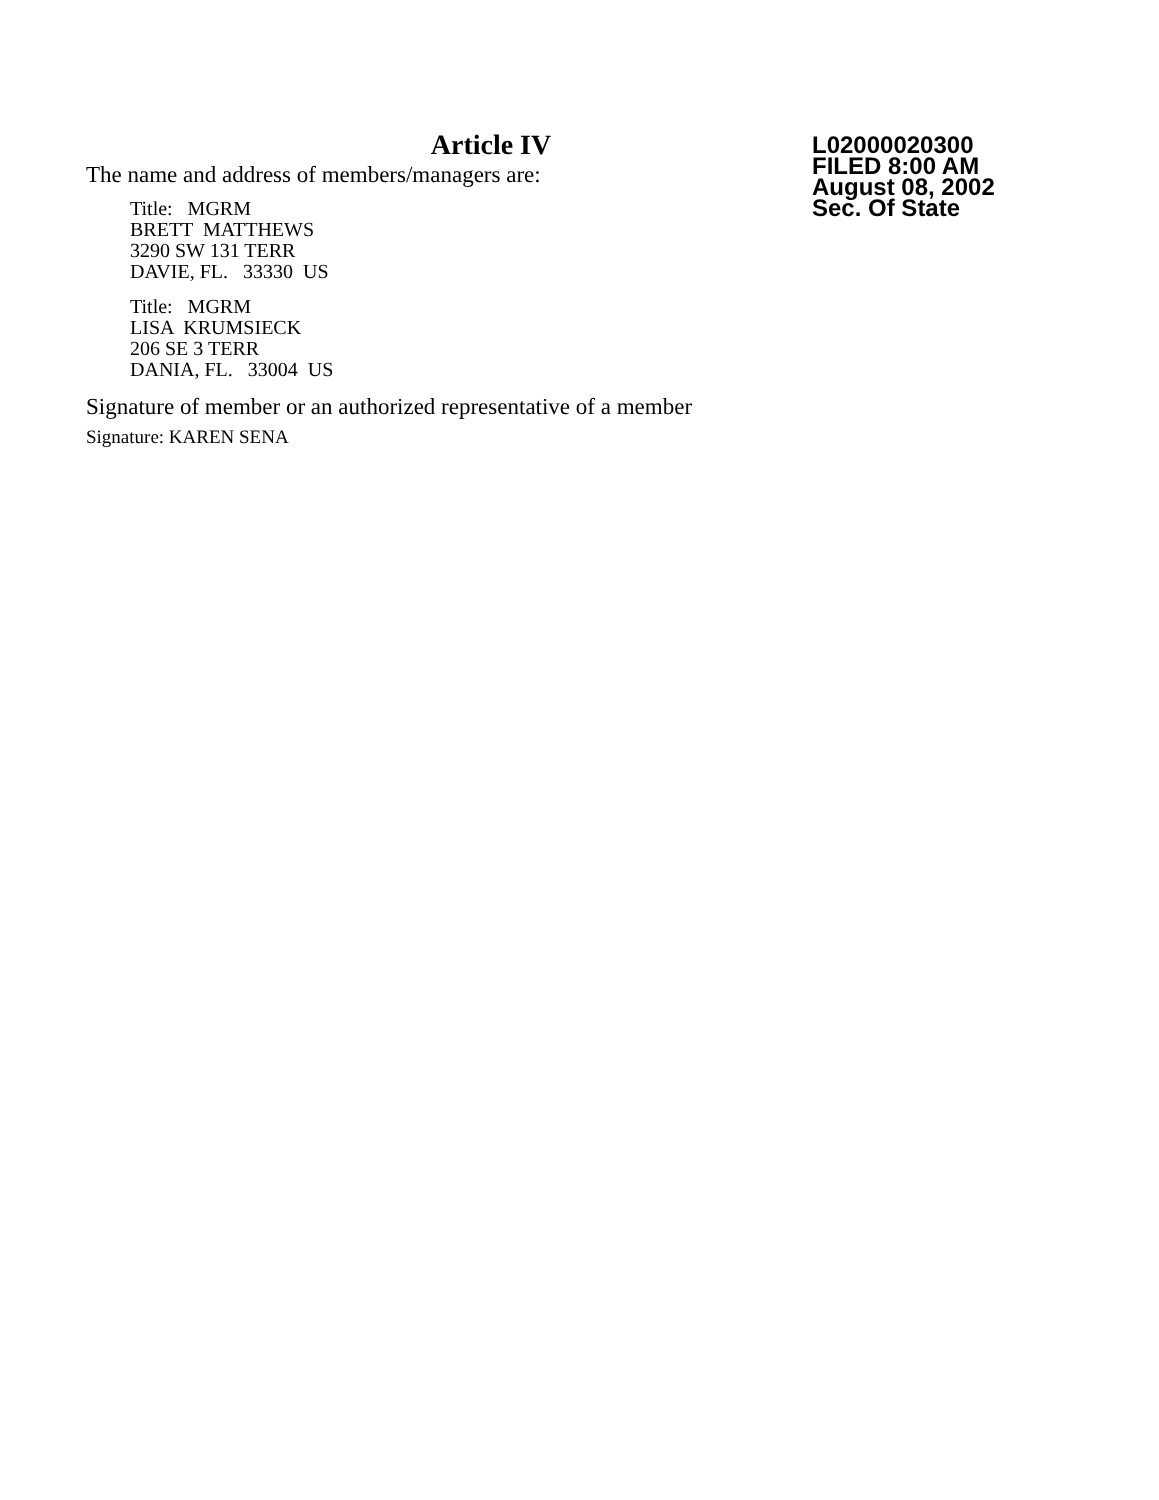Article IV
The name and address of members/managers are:
Title: MGRM BRETT MATTHEWS 3290 SW 131 TERR DAVIE, FL. 33330 US
Title: MGRM LISA KRUMSIECK 206 SE 3 TERR DANIA, FL. 33004 US
Signature of member or an authorized representative of a member
Signature: KAREN SENA
L02000020300
FILED 8:00 AM
August 08, 2002
Sec. Of State